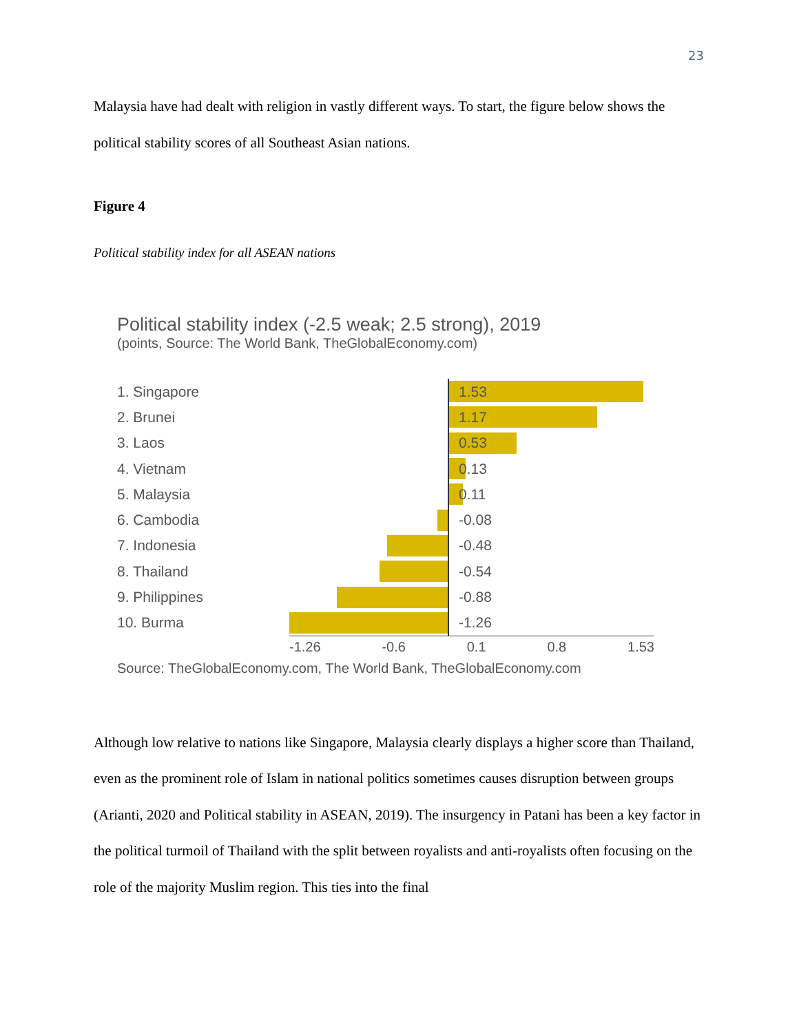23
Malaysia have had dealt with religion in vastly different ways. To start, the figure below shows the political stability scores of all Southeast Asian nations.
Figure 4
Political stability index for all ASEAN nations
Political stability index (-2.5 weak; 2.5 strong), 2019
(points, Source: The World Bank, TheGlobalEconomy.com)
1. Singapore 1.53
2. Brunei 1.17
3. Laos 0.53
4. Vietnam 0.13
5. Malaysia 0.11
6. Cambodia -0.08
7. Indonesia -0.48
8. Thailand -0.54
9. Philippines -0.88
10. Burma -1.26
-1.26 -0.6 0.1 0.8 1.53
Source: TheGlobalEconomy.com, The World Bank, TheGlobalEconomy.com
Although low relative to nations like Singapore, Malaysia clearly displays a higher score than Thailand, even as the prominent role of Islam in national politics sometimes causes disruption between groups (Arianti, 2020 and Political stability in ASEAN, 2019). The insurgency in Patani has been a key factor in the political turmoil of Thailand with the split between royalists and anti-royalists often focusing on the role of the majority Muslim region. This ties into the final